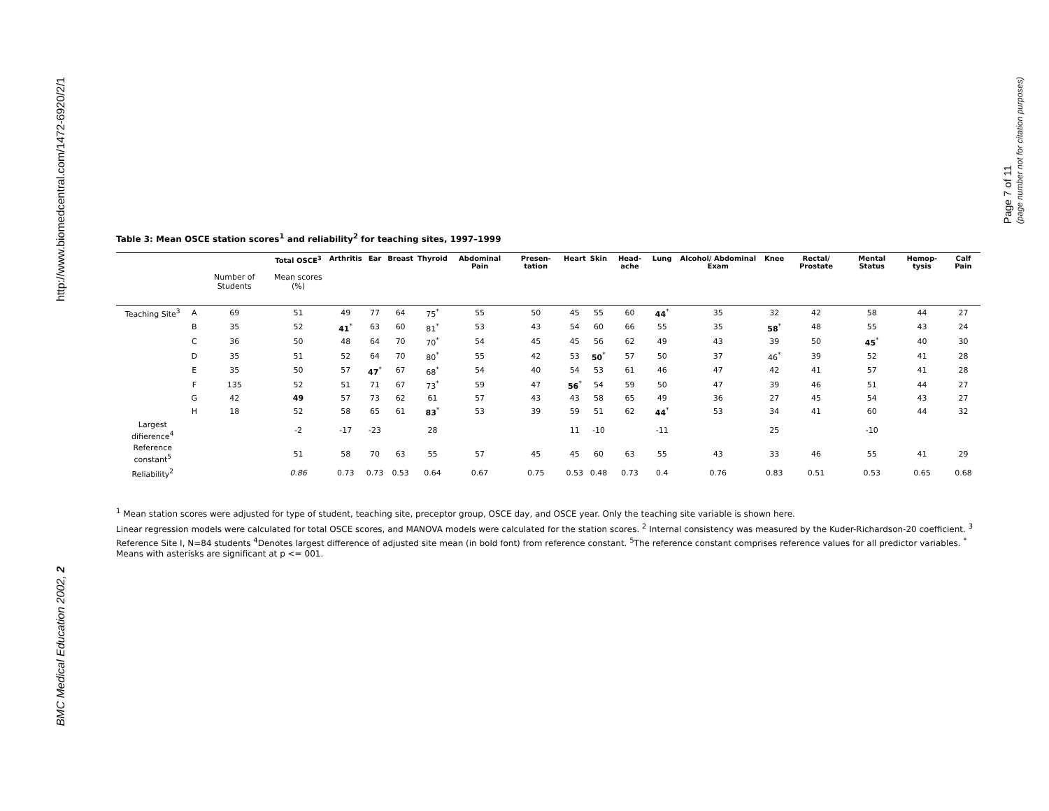http://www.biomedcentral.com/1472-6920/2/1
BMC Medical Education 2002, 2
Page 7 of 11
(page number not for citation purposes)
Table 3: Mean OSCE station scores<sup>1</sup> and reliability<sup>2</sup> for teaching sites, 1997–1999
| | | | Total OSCE<sup>3</sup> | Arthritis | Ear | Breast | Thyroid | Abdominal Pain | Presen-tation | Heart | Skin | Head-ache | Lung | Alcohol/ Abdominal Exam | Knee | Rectal/ Prostate | Mental Status | Hemop-tysis | Calf Pain |
| --- | --- | --- | --- | --- | --- | --- | --- | --- | --- | --- | --- | --- | --- | --- | --- | --- | --- | --- | --- |
| | | Number of Students | Mean scores (%) | | | | | | | | | | | | | | | | |
| Teaching Site<sup>3</sup> | A | 69 | 51 | 49 | 77 | 64 | 75<sup>*</sup> | 55 | 50 | 45 | 55 | 60 | 44<sup>*</sup> | 35 | 32 | 42 | 58 | 44 | 27 |
| | B | 35 | 52 | 41<sup>*</sup> | 63 | 60 | 81<sup>*</sup> | 53 | 43 | 54 | 60 | 66 | 55 | 35 | 58<sup>*</sup> | 48 | 55 | 43 | 24 |
| | C | 36 | 50 | 48 | 64 | 70 | 70<sup>*</sup> | 54 | 45 | 45 | 56 | 62 | 49 | 43 | 39 | 50 | 45<sup>*</sup> | 40 | 30 |
| | D | 35 | 51 | 52 | 64 | 70 | 80<sup>*</sup> | 55 | 42 | 53 | 50<sup>*</sup> | 57 | 50 | 37 | 46<sup>*</sup> | 39 | 52 | 41 | 28 |
| | E | 35 | 50 | 57 | 47<sup>*</sup> | 67 | 68<sup>*</sup> | 54 | 40 | 54 | 53 | 61 | 46 | 47 | 42 | 41 | 57 | 41 | 28 |
| | F | 135 | 52 | 51 | 71 | 67 | 73<sup>*</sup> | 59 | 47 | 56<sup>*</sup> | 54 | 59 | 50 | 47 | 39 | 46 | 51 | 44 | 27 |
| | G | 42 | 49 | 57 | 73 | 62 | 61 | 57 | 43 | 43 | 58 | 65 | 49 | 36 | 27 | 45 | 54 | 43 | 27 |
| | H | 18 | 52 | 58 | 65 | 61 | 83<sup>*</sup> | 53 | 39 | 59 | 51 | 62 | 44<sup>*</sup> | 53 | 34 | 41 | 60 | 44 | 32 |
| Largest difierence<sup>4</sup> | | | -2 | -17 | -23 | | 28 | | | 11 | -10 | | -11 | | 25 | | -10 | | |
| Reference constant<sup>5</sup> | | | 51 | 58 | 70 | 63 | 55 | 57 | 45 | 45 | 60 | 63 | 55 | 43 | 33 | 46 | 55 | 41 | 29 |
| Reliability<sup>2</sup> | | | 0.86 | 0.73 | 0.73 | 0.53 | 0.64 | 0.67 | 0.75 | 0.53 | 0.48 | 0.73 | 0.4 | 0.76 | 0.83 | 0.51 | 0.53 | 0.65 | 0.68 |
<sup>1</sup> Mean station scores were adjusted for type of student, teaching site, preceptor group, OSCE day, and OSCE year. Only the teaching site variable is shown here.
Linear regression models were calculated for total OSCE scores, and MANOVA models were calculated for the station scores. <sup>2</sup> Internal consistency was measured by the Kuder-Richardson-20 coefficient. <sup>3</sup> Reference Site I, N=84 students <sup>4</sup>Denotes largest difference of adjusted site mean (in bold font) from reference constant. <sup>5</sup>The reference constant comprises reference values for all predictor variables. <sup>*</sup> Means with asterisks are significant at p <= 001.